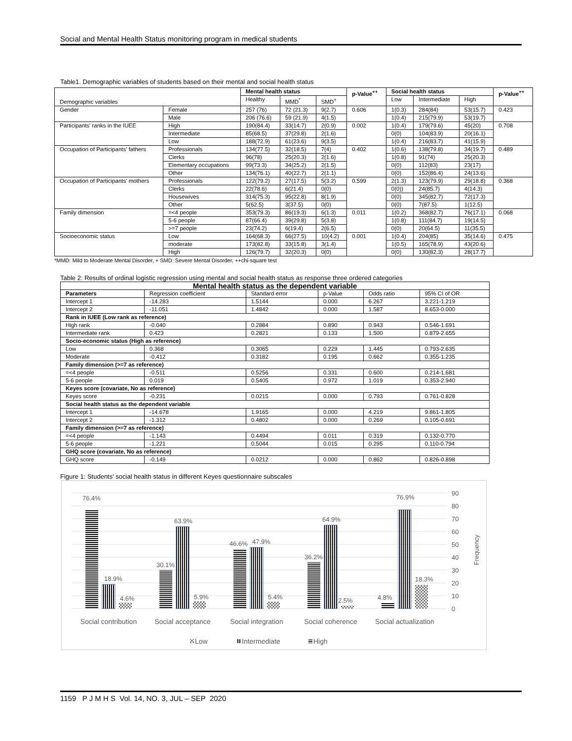Social and Mental Health Status monitoring program in medical students
Table1. Demographic variables of students based on their mental and social health status
| Demographic variables | | Mental health status | | | p-Value<sup>++</sup> | Social health status | | | p-Value<sup>++</sup> |
| --- | --- | --- | --- | --- | --- | --- | --- | --- | --- |
| | | Healthy | MMD<sup>*</sup> | SMD<sup>+</sup> | | Low | Intermediate | High | |
| Gender | Female | 257 (76) | 72 (21.3) | 9(2.7) | 0.606 | 1(0.3) | 284(84) | 53(15.7) | 0.423 |
| | Male | 206 (76.6) | 59 (21.9) | 4(1.5) | | 1(0.4) | 215(79.9) | 53(19.7) | |
| Participants' ranks in the IUEE | High | 190(84.4) | 33(14.7) | 2(0.9) | 0.002 | 1(0.4) | 179(79.6) | 45(20) | 0.708 |
| | Intermediate | 85(68.5) | 37(29.8) | 2(1.6) | | 0(0) | 104(83.9) | 20(16.1) | |
| | Low | 188(72.9) | 61(23.6) | 9(3.5) | | 1(0.4) | 216(83.7) | 41(15.9) | |
| Occupation of Participants' fathers | Professionals | 134(77.5) | 32(18.5) | 7(4) | 0.402 | 1(0.6) | 138(79.8) | 34(19.7) | 0.489 |
| | Clerks | 96(78) | 25(20.3) | 2(1.6) | | 1(0.8) | 91(74) | 25(20.3) | |
| | Elementary occupations | 99(73.3) | 34(25.2) | 2(1.5) | | 0(0) | 112(83) | 23(17) | |
| | Other | 134(76.1) | 40(22.7) | 2(1.1) | | 0(0) | 152(86.4) | 24(13.6) | |
| Occupation of Participants' mothers | Professionals | 122(79.2) | 27(17.5) | 5(3.2) | 0.599 | 2(1.3) | 123(79.9) | 29(18.8) | 0.368 |
| | Clerks | 22(78.6) | 6(21.4) | 0(0) | | 0(0)) | 24(85.7) | 4(14.3) | |
| | Housewives | 314(75.3) | 95(22.8) | 8(1.9) | | 0(0) | 345(82.7) | 72(17.3) | |
| | Other | 5(62.5) | 3(37.5) | 0(0) | | 0(0) | 7(87.5) | 1(12.5) | |
| Family dimension | =<4 people | 353(79.3) | 86(19.3) | 6(1.3) | 0.011 | 1(0.2) | 368(82.7) | 76(17.1) | 0.068 |
| | 5-6 people | 87(66.4) | 39(29.8) | 5(3.8) | | 1(0.8) | 111(84.7) | 19(14.5) | |
| | >=7 people | 23(74.2) | 6(19.4) | 2(6.5) | | 0(0) | 20(64.5) | 11(35.5) | |
| Socioeconomic status | Low | 164(68.3) | 66(27.5) | 10(4.2) | 0.001 | 1(0.4) | 204(85) | 35(14.6) | 0.475 |
| | moderate | 173(82.8) | 33(15.8) | 3(1.4) | | 1(0.5) | 165(78.9) | 43(20.6) | |
| | High | 126(79.7) | 32(20.3) | 0(0) | | 0(0) | 130(82.3) | 28(17.7) | |
*MMD: Mild to Moderate Mental Disorder, + SMD: Severe Mental Disorder, ++chi-square test
Table 2: Results of ordinal logistic regression using mental and social health status as response three ordered categories
| Mental health status as the dependent variable | | | | | |
| --- | --- | --- | --- | --- | --- |
| Parameters | Regression coefficient | Standard error | p-Value | Odds ratio | 95% CI of OR |
| Intercept 1 | -14.283 | 1.5144 | 0.000 | 6.267 | 3.221-1.219 |
| Intercept 2 | -11.051 | 1.4842 | 0.000 | 1.587 | 8.653-0.000 |
| Rank in IUEE (Low rank as reference) | | | | | |
| High rank | -0.040 | 0.2884 | 0.890 | 0.943 | 0.546-1.691 |
| Intermediate rank | 0.423 | 0.2821 | 0.133 | 1.500 | 0.879-2.655 |
| Socio-economic status (High as reference) | | | | | |
| Low | 0.368 | 0.3065 | 0.229 | 1.445 | 0.793-2.635 |
| Moderate | -0.412 | 0.3182 | 0.195 | 0.662 | 0.355-1.235 |
| Family dimension (>=7 as reference) | | | | | |
| =<4 people | -0.511 | 0.5256 | 0.331 | 0.600 | 0.214-1.681 |
| 5-6 people | 0.019 | 0.5405 | 0.972 | 1.019 | 0.353-2.940 |
| Keyes score (covariate, No as reference) | | | | | |
| Keyes score | -0.231 | 0.0215 | 0.000 | 0.793 | 0.761-0.828 |
| Social health status as the dependent variable | | | | | |
| Intercept 1 | -14.678 | 1.9165 | 0.000 | 4.219 | 9.861-1.805 |
| Intercept 2 | -1.312 | 0.4802 | 0.000 | 0.269 | 0.105-0.691 |
| Family dimension (>=7 as reference) | | | | | |
| =<4 people | -1.143 | 0.4494 | 0.011 | 0.319 | 0.132-0.770 |
| 5-6 people | -1.221 | 0.5044 | 0.015 | 0.295 | 0.110-0.794 |
| GHQ score (covariate, No as reference) | | | | | |
| GHQ score | -0.149 | 0.0212 | 0.000 | 0.862 | 0.826-0.898 |
Figure 1: Students' social health status in different Keyes questionnaire subscales
90
80
70
60
50
40
30
20
10
0
Frequency
76.4%
18.9%
4.6%
30.1%
63.9%
5.9%
46.6%
47.9%
5.4%
36.2%
64.9%
2.5%
4.8%
76.9%
18.3%
Social contribution
Social acceptance
Social integration
Social coherence
Social actualization
Low
Intermediate
High
1159 P J M H S Vol. 14, NO. 3, JUL – SEP 2020